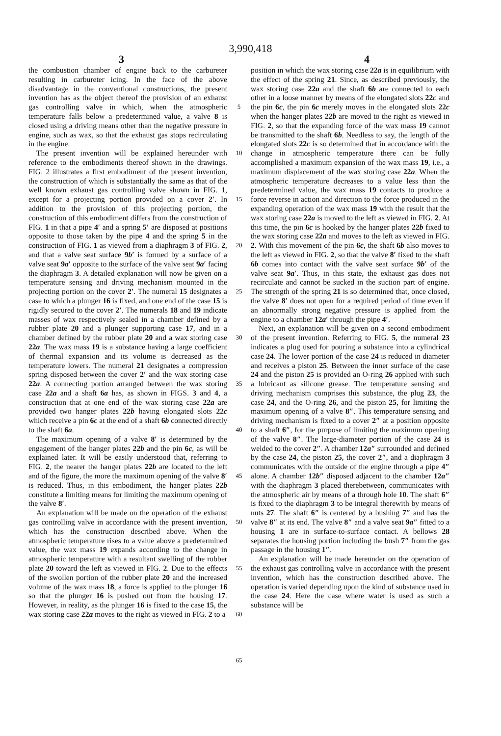3,990,418
3 4
the combustion chamber of engine back to the carbureter resulting in carbureter icing. In the face of the above disadvantage in the conventional constructions, the present invention has as the object thereof the provision of an exhaust gas controlling valve in which, when the atmospheric temperature falls below a predetermined value, a valve 8 is closed using a driving means other than the negative pressure in engine, such as wax, so that the exhaust gas stops recirculating in the engine.
The present invention will be explained hereunder with reference to the embodiments thereof shown in the drawings. FIG. 2 illustrates a first embodiment of the present invention, the construction of which is substantially the same as that of the well known exhaust gas controlling valve shown in FIG. 1, except for a projecting portion provided on a cover 2′. In addition to the provision of this projecting portion, the construction of this embodiment differs from the construction of FIG. 1 in that a pipe 4′ and a spring 5′ are disposed at positions opposite to those taken by the pipe 4 and the spring 5 in the construction of FIG. 1 as viewed from a diaphragm 3 of FIG. 2, and that a valve seat surface 9b′ is formed by a surface of a valve seat 9a′ opposite to the surface of the valve seat 9a′ facing the diaphragm 3. A detailed explanation will now be given on a temperature sensing and driving mechanism mounted in the projecting portion on the cover 2′. The numeral 15 designates a case to which a plunger 16 is fixed, and one end of the case 15 is rigidly secured to the cover 2′. The numerals 18 and 19 indicate masses of wax respectively sealed in a chamber defined by a rubber plate 20 and a plunger supporting case 17, and in a chamber defined by the rubber plate 20 and a wax storing case 22a. The wax mass 19 is a substance having a large coefficient of thermal expansion and its volume is decreased as the temperature lowers. The numeral 21 designates a compression spring disposed between the cover 2′ and the wax storing case 22a. A connecting portion arranged between the wax storing case 22a and a shaft 6a has, as shown in FIGS. 3 and 4, a construction that at one end of the wax storing case 22a are provided two hanger plates 22b having elongated slots 22c which receive a pin 6c at the end of a shaft 6b connected directly to the shaft 6a.
The maximum opening of a valve 8′ is determined by the engagement of the hanger plates 22b and the pin 6c, as will be explained later. It will be easily understood that, referring to FIG. 2, the nearer the hanger plates 22b are located to the left and of the figure, the more the maximum opening of the valve 8′ is reduced. Thus, in this embodiment, the hanger plates 22b constitute a limiting means for limiting the maximum opening of the valve 8′.
An explanation will be made on the operation of the exhaust gas controlling valve in accordance with the present invention, which has the construction described above. When the atmospheric temperature rises to a value above a predetermined value, the wax mass 19 expands according to the change in atmospheric temperature with a resultant swelling of the rubber plate 20 toward the left as viewed in FIG. 2. Due to the effects of the swollen portion of the rubber plate 20 and the increased volume of the wax mass 18, a force is applied to the plunger 16 so that the plunger 16 is pushed out from the housing 17. However, in reality, as the plunger 16 is fixed to the case 15, the wax storing case 22a moves to the right as viewed in FIG. 2 to a
5
10
15
20
25
30
35
40
45
50
55
60
65
position in which the wax storing case 22a is in equilibrium with the effect of the spring 21. Since, as described previously, the wax storing case 22a and the shaft 6b are connected to each other in a loose manner by means of the elongated slots 22c and the pin 6c, the pin 6c merely moves in the elongated slots 22c when the hanger plates 22b are moved to the right as viewed in FIG. 2, so that the expanding force of the wax mass 19 cannot be transmitted to the shaft 6b. Needless to say, the length of the elongated slots 22c is so determined that in accordance with the change in atmospheric temperature there can be fully accomplished a maximum expansion of the wax mass 19, i.e., a maximum displacement of the wax storing case 22a. When the atmospheric temperature decreases to a value less than the predetermined value, the wax mass 19 contacts to produce a force reverse in action and direction to the force produced in the expanding operation of the wax mass 19 with the result that the wax storing case 22a is moved to the left as viewed in FIG. 2. At this time, the pin 6c is hooked by the hanger plates 22b fixed to the wax storing case 22a and moves to the left as viewed in FIG. 2. With this movement of the pin 6c, the shaft 6b also moves to the left as viewed in FIG. 2, so that the valve 8′ fixed to the shaft 6b comes into contact with the valve seat surface 9b′ of the valve seat 9a′. Thus, in this state, the exhaust gas does not recirculate and cannot be sucked in the suction part of engine. The strength of the spring 21 is so determined that, once closed, the valve 8′ does not open for a required period of time even if an abnormally strong negative pressure is applied from the engine to a chamber 12a′ through the pipe 4′.
Next, an explanation will be given on a second embodiment of the present invention. Referring to FIG. 5, the numeral 23 indicates a plug used for pouring a substance into a cylindrical case 24. The lower portion of the case 24 is reduced in diameter and receives a piston 25. Between the inner surface of the case 24 and the piston 25 is provided an O-ring 26 applied with such a lubricant as silicone grease. The temperature sensing and driving mechanism comprises this substance, the plug 23, the case 24, and the O-ring 26, and the piston 25, for limiting the maximum opening of a valve 8″. This temperature sensing and driving mechanism is fixed to a cover 2″ at a position opposite to a shaft 6″, for the purpose of limiting the maximum opening of the valve 8″. The large-diameter portion of the case 24 is welded to the cover 2″. A chamber 12a″ surrounded and defined by the case 24, the piston 25, the cover 2″, and a diaphragm 3 communicates with the outside of the engine through a pipe 4″ alone. A chamber 12b″ disposed adjacent to the chamber 12a″ with the diaphragm 3 placed therebetween, communicates with the atmospheric air by means of a through hole 10. The shaft 6″ is fixed to the diaphragm 3 to be integral therewith by means of nuts 27. The shaft 6″ is centered by a bushing 7″ and has the valve 8″ at its end. The valve 8″ and a valve seat 9a″ fitted to a housing 1 are in surface-to-surface contact. A bellows 28 separates the housing portion including the bush 7″ from the gas passage in the housing 1″.
An explanation will be made hereunder on the operation of the exhaust gas controlling valve in accordance with the present invention, which has the construction described above. The operation is varied depending upon the kind of substance used in the case 24. Here the case where water is used as such a substance will be